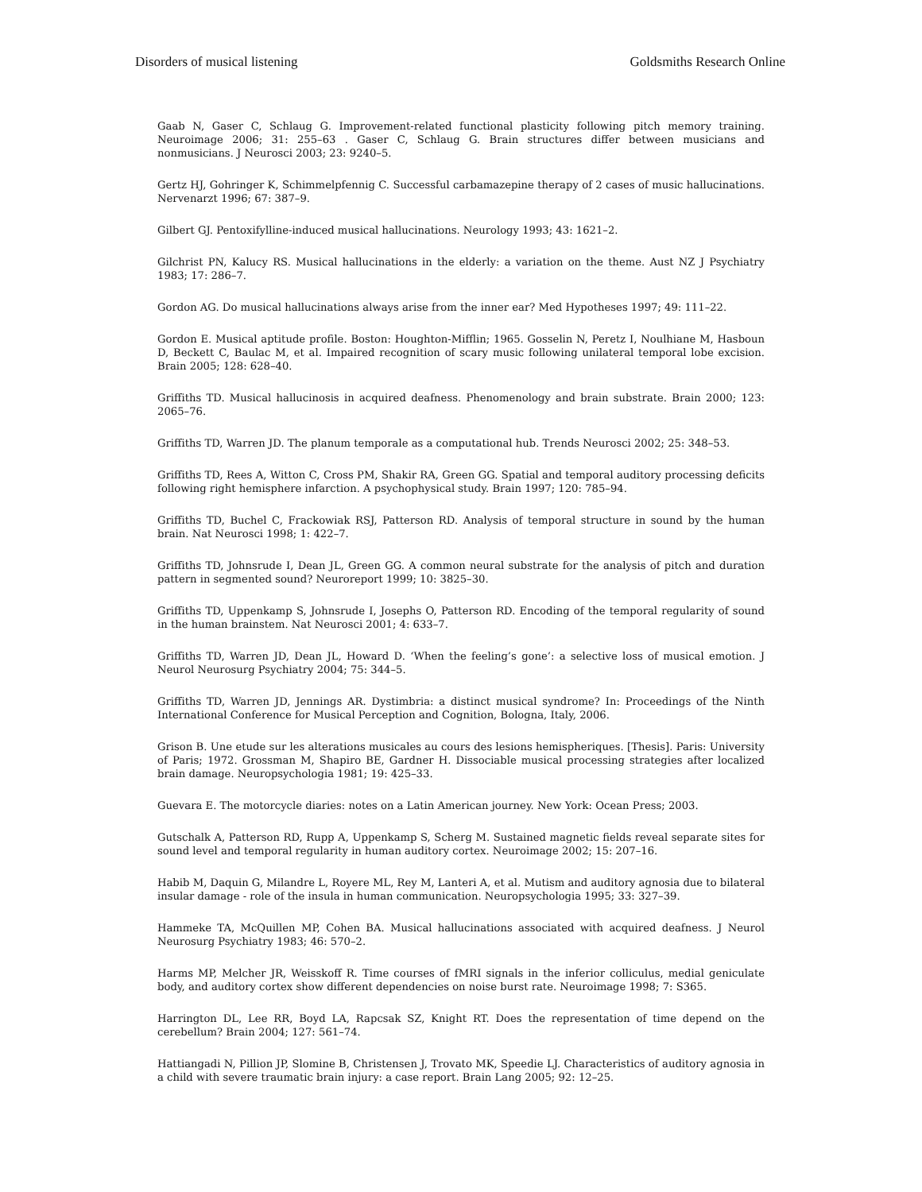Disorders of musical listening Goldsmiths Research Online
Gaab N, Gaser C, Schlaug G. Improvement-related functional plasticity following pitch memory training. Neuroimage 2006; 31: 255–63 . Gaser C, Schlaug G. Brain structures differ between musicians and nonmusicians. J Neurosci 2003; 23: 9240–5.
Gertz HJ, Gohringer K, Schimmelpfennig C. Successful carbamazepine therapy of 2 cases of music hallucinations. Nervenarzt 1996; 67: 387–9.
Gilbert GJ. Pentoxifylline-induced musical hallucinations. Neurology 1993; 43: 1621–2.
Gilchrist PN, Kalucy RS. Musical hallucinations in the elderly: a variation on the theme. Aust NZ J Psychiatry 1983; 17: 286–7.
Gordon AG. Do musical hallucinations always arise from the inner ear? Med Hypotheses 1997; 49: 111–22.
Gordon E. Musical aptitude profile. Boston: Houghton-Mifflin; 1965. Gosselin N, Peretz I, Noulhiane M, Hasboun D, Beckett C, Baulac M, et al. Impaired recognition of scary music following unilateral temporal lobe excision. Brain 2005; 128: 628–40.
Griffiths TD. Musical hallucinosis in acquired deafness. Phenomenology and brain substrate. Brain 2000; 123: 2065–76.
Griffiths TD, Warren JD. The planum temporale as a computational hub. Trends Neurosci 2002; 25: 348–53.
Griffiths TD, Rees A, Witton C, Cross PM, Shakir RA, Green GG. Spatial and temporal auditory processing deficits following right hemisphere infarction. A psychophysical study. Brain 1997; 120: 785–94.
Griffiths TD, Buchel C, Frackowiak RSJ, Patterson RD. Analysis of temporal structure in sound by the human brain. Nat Neurosci 1998; 1: 422–7.
Griffiths TD, Johnsrude I, Dean JL, Green GG. A common neural substrate for the analysis of pitch and duration pattern in segmented sound? Neuroreport 1999; 10: 3825–30.
Griffiths TD, Uppenkamp S, Johnsrude I, Josephs O, Patterson RD. Encoding of the temporal regularity of sound in the human brainstem. Nat Neurosci 2001; 4: 633–7.
Griffiths TD, Warren JD, Dean JL, Howard D. ‘When the feeling’s gone’: a selective loss of musical emotion. J Neurol Neurosurg Psychiatry 2004; 75: 344–5.
Griffiths TD, Warren JD, Jennings AR. Dystimbria: a distinct musical syndrome? In: Proceedings of the Ninth International Conference for Musical Perception and Cognition, Bologna, Italy, 2006.
Grison B. Une etude sur les alterations musicales au cours des lesions hemispheriques. [Thesis]. Paris: University of Paris; 1972. Grossman M, Shapiro BE, Gardner H. Dissociable musical processing strategies after localized brain damage. Neuropsychologia 1981; 19: 425–33.
Guevara E. The motorcycle diaries: notes on a Latin American journey. New York: Ocean Press; 2003.
Gutschalk A, Patterson RD, Rupp A, Uppenkamp S, Scherg M. Sustained magnetic fields reveal separate sites for sound level and temporal regularity in human auditory cortex. Neuroimage 2002; 15: 207–16.
Habib M, Daquin G, Milandre L, Royere ML, Rey M, Lanteri A, et al. Mutism and auditory agnosia due to bilateral insular damage - role of the insula in human communication. Neuropsychologia 1995; 33: 327–39.
Hammeke TA, McQuillen MP, Cohen BA. Musical hallucinations associated with acquired deafness. J Neurol Neurosurg Psychiatry 1983; 46: 570–2.
Harms MP, Melcher JR, Weisskoff R. Time courses of fMRI signals in the inferior colliculus, medial geniculate body, and auditory cortex show different dependencies on noise burst rate. Neuroimage 1998; 7: S365.
Harrington DL, Lee RR, Boyd LA, Rapcsak SZ, Knight RT. Does the representation of time depend on the cerebellum? Brain 2004; 127: 561–74.
Hattiangadi N, Pillion JP, Slomine B, Christensen J, Trovato MK, Speedie LJ. Characteristics of auditory agnosia in a child with severe traumatic brain injury: a case report. Brain Lang 2005; 92: 12–25.